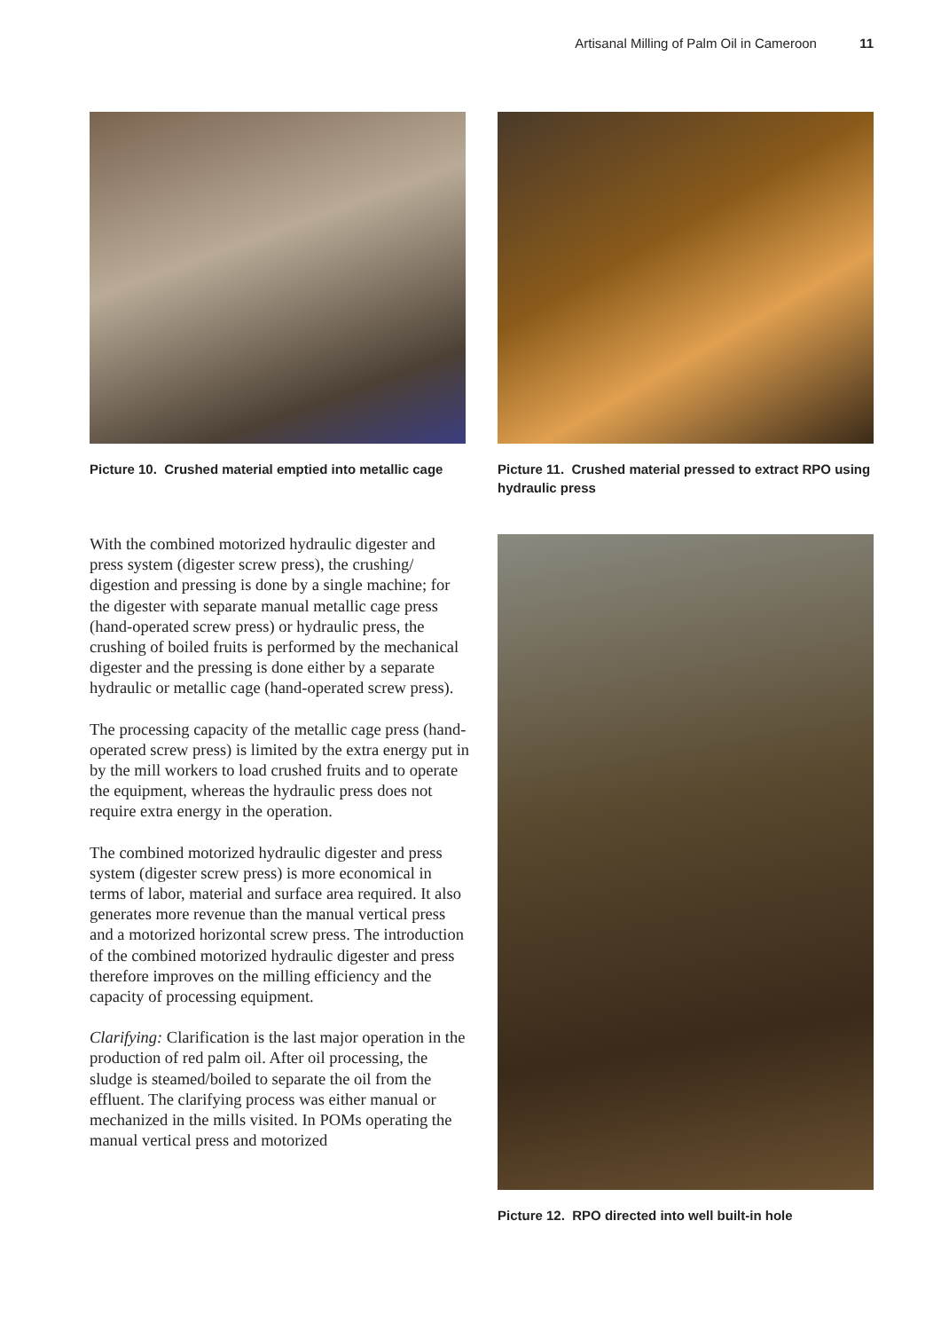Artisanal Milling of Palm Oil in Cameroon 11
Picture 10. Crushed material emptied into metallic cage
Picture 11. Crushed material pressed to extract RPO using hydraulic press
With the combined motorized hydraulic digester and press system (digester screw press), the crushing/ digestion and pressing is done by a single machine; for the digester with separate manual metallic cage press (hand-operated screw press) or hydraulic press, the crushing of boiled fruits is performed by the mechanical digester and the pressing is done either by a separate hydraulic or metallic cage (hand-operated screw press).
The processing capacity of the metallic cage press (hand-operated screw press) is limited by the extra energy put in by the mill workers to load crushed fruits and to operate the equipment, whereas the hydraulic press does not require extra energy in the operation.
The combined motorized hydraulic digester and press system (digester screw press) is more economical in terms of labor, material and surface area required. It also generates more revenue than the manual vertical press and a motorized horizontal screw press. The introduction of the combined motorized hydraulic digester and press therefore improves on the milling efficiency and the capacity of processing equipment.
Clarifying: Clarification is the last major operation in the production of red palm oil. After oil processing, the sludge is steamed/boiled to separate the oil from the effluent. The clarifying process was either manual or mechanized in the mills visited. In POMs operating the manual vertical press and motorized
Picture 12. RPO directed into well built-in hole